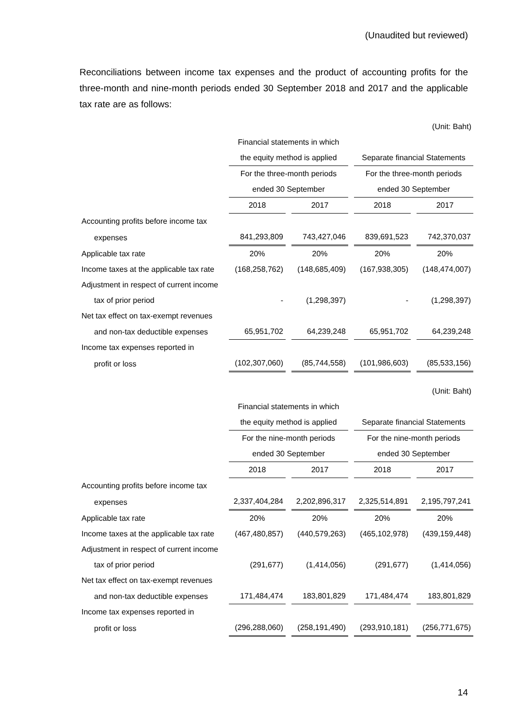(Unaudited but reviewed)
Reconciliations between income tax expenses and the product of accounting profits for the three-month and nine-month periods ended 30 September 2018 and 2017 and the applicable tax rate are as follows:
| (Unit: Baht) | | | | | | | |
| | Financial statements in which | | | | | | |
| | the equity method is applied | | | | Separate financial Statements | | |
| | For the three-month periods | | | | For the three-month periods | | |
| | ended 30 September | | | | ended 30 September | | |
| | 2018 | | 2017 | | 2018 | | 2017 |
| Accounting profits before income tax | | | | | | | |
| expenses | 841,293,809 | | 743,427,046 | | 839,691,523 | | 742,370,037 |
| Applicable tax rate | 20% | | 20% | | 20% | | 20% |
| Income taxes at the applicable tax rate | (168,258,762) | | (148,685,409) | | (167,938,305) | | (148,474,007) |
| Adjustment in respect of current income | | | | | | | |
| tax of prior period | - | | (1,298,397) | | - | | (1,298,397) |
| Net tax effect on tax-exempt revenues | | | | | | | |
| and non-tax deductible expenses | 65,951,702 | | 64,239,248 | | 65,951,702 | | 64,239,248 |
| Income tax expenses reported in | | | | | | | |
| profit or loss | (102,307,060) | | (85,744,558) | | (101,986,603) | | (85,533,156) |
| (Unit: Baht) | | | | | | | |
| | Financial statements in which | | | | | | |
| | the equity method is applied | | | | Separate financial Statements | | |
| | For the nine-month periods | | | | For the nine-month periods | | |
| | ended 30 September | | | | ended 30 September | | |
| | 2018 | | 2017 | | 2018 | | 2017 |
| Accounting profits before income tax | | | | | | | |
| expenses | 2,337,404,284 | | 2,202,896,317 | | 2,325,514,891 | | 2,195,797,241 |
| Applicable tax rate | 20% | | 20% | | 20% | | 20% |
| Income taxes at the applicable tax rate | (467,480,857) | | (440,579,263) | | (465,102,978) | | (439,159,448) |
| Adjustment in respect of current income | | | | | | | |
| tax of prior period | (291,677) | | (1,414,056) | | (291,677) | | (1,414,056) |
| Net tax effect on tax-exempt revenues | | | | | | | |
| and non-tax deductible expenses | 171,484,474 | | 183,801,829 | | 171,484,474 | | 183,801,829 |
| Income tax expenses reported in | | | | | | | |
| profit or loss | (296,288,060) | | (258,191,490) | | (293,910,181) | | (256,771,675) |
14